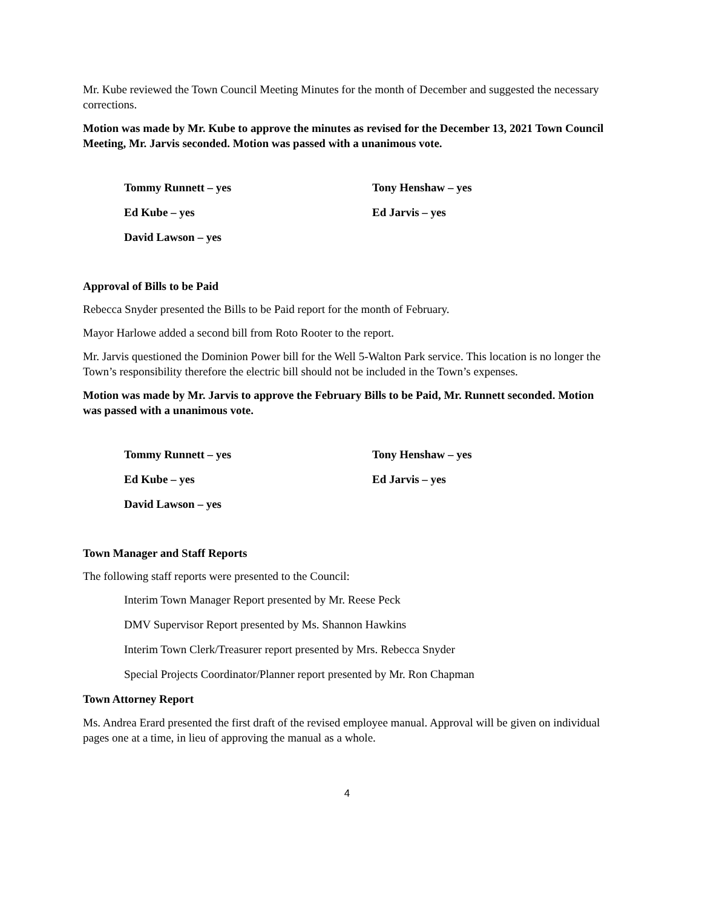Mr. Kube reviewed the Town Council Meeting Minutes for the month of December and suggested the necessary corrections.
Motion was made by Mr. Kube to approve the minutes as revised for the December 13, 2021 Town Council Meeting, Mr. Jarvis seconded. Motion was passed with a unanimous vote.
Tommy Runnett – yes
Tony Henshaw – yes
Ed Kube – yes
Ed Jarvis – yes
David Lawson – yes
Approval of Bills to be Paid
Rebecca Snyder presented the Bills to be Paid report for the month of February.
Mayor Harlowe added a second bill from Roto Rooter to the report.
Mr. Jarvis questioned the Dominion Power bill for the Well 5-Walton Park service. This location is no longer the Town’s responsibility therefore the electric bill should not be included in the Town’s expenses.
Motion was made by Mr. Jarvis to approve the February Bills to be Paid, Mr. Runnett seconded. Motion was passed with a unanimous vote.
Tommy Runnett – yes
Tony Henshaw – yes
Ed Kube – yes
Ed Jarvis – yes
David Lawson – yes
Town Manager and Staff Reports
The following staff reports were presented to the Council:
Interim Town Manager Report presented by Mr. Reese Peck
DMV Supervisor Report presented by Ms. Shannon Hawkins
Interim Town Clerk/Treasurer report presented by Mrs. Rebecca Snyder
Special Projects Coordinator/Planner report presented by Mr. Ron Chapman
Town Attorney Report
Ms. Andrea Erard presented the first draft of the revised employee manual. Approval will be given on individual pages one at a time, in lieu of approving the manual as a whole.
4